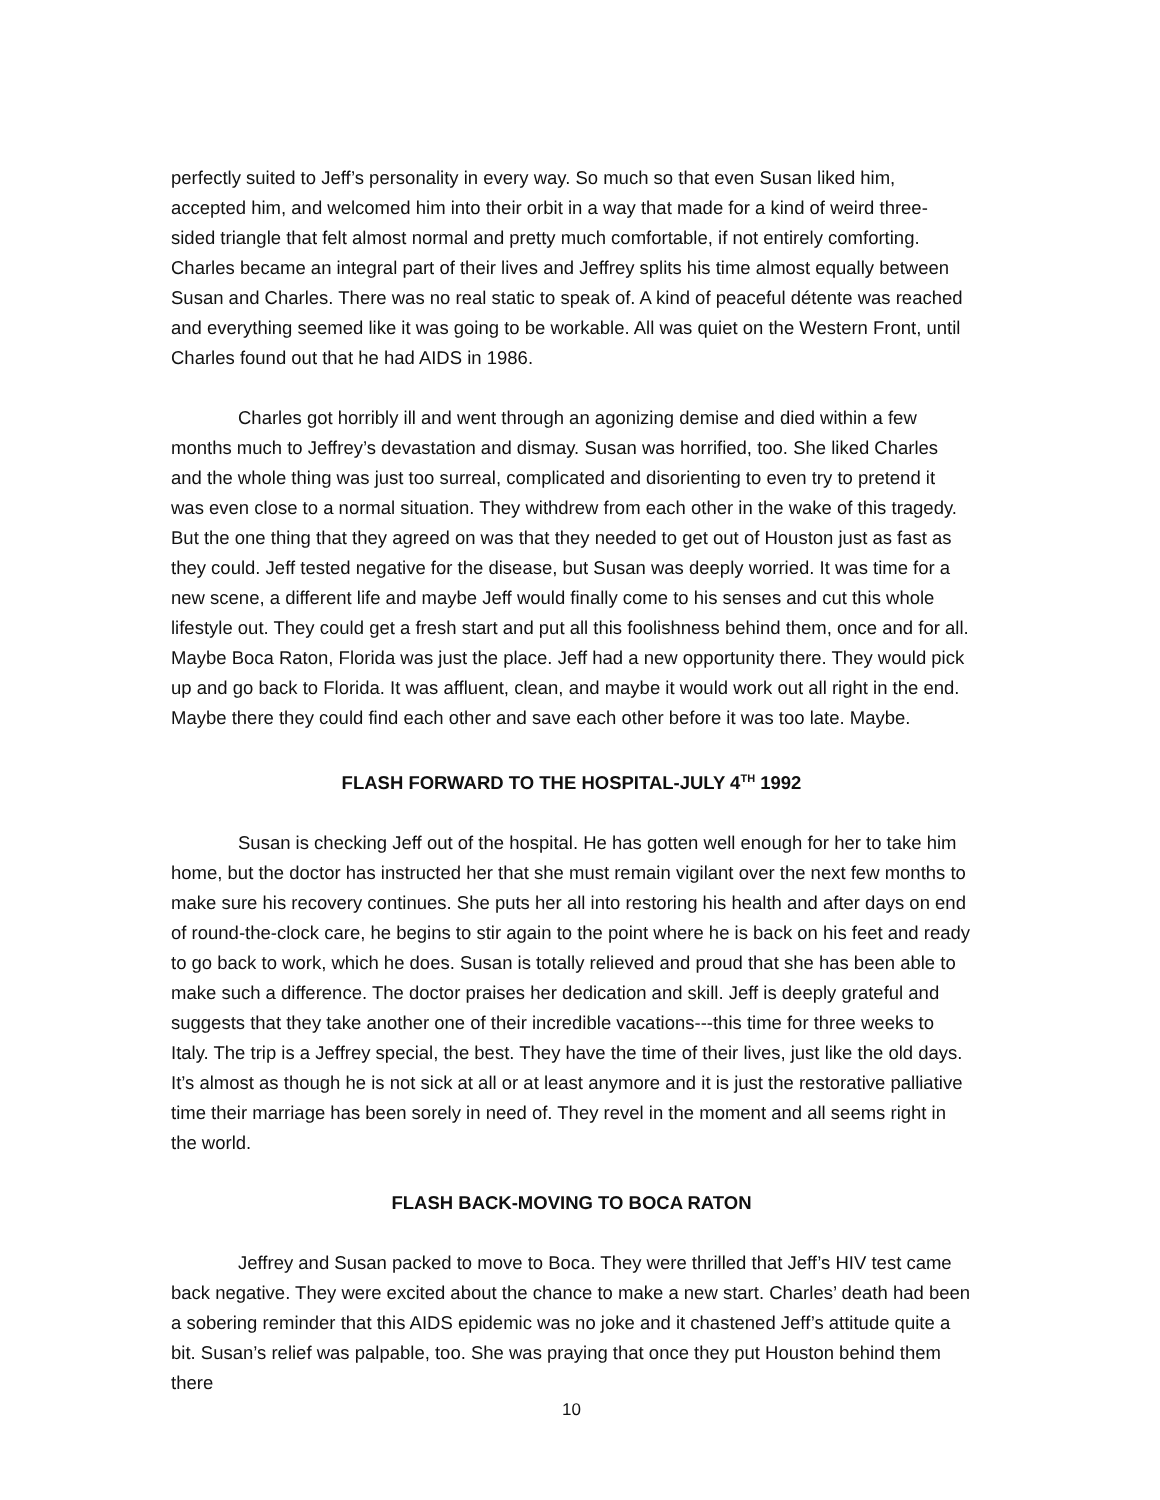perfectly suited to Jeff’s personality in every way. So much so that even Susan liked him, accepted him, and welcomed him into their orbit in a way that made for a kind of weird three-sided triangle that felt almost normal and pretty much comfortable, if not entirely comforting. Charles became an integral part of their lives and Jeffrey splits his time almost equally between Susan and Charles. There was no real static to speak of. A kind of peaceful détente was reached and everything seemed like it was going to be workable. All was quiet on the Western Front, until Charles found out that he had AIDS in 1986.
Charles got horribly ill and went through an agonizing demise and died within a few months much to Jeffrey’s devastation and dismay. Susan was horrified, too. She liked Charles and the whole thing was just too surreal, complicated and disorienting to even try to pretend it was even close to a normal situation. They withdrew from each other in the wake of this tragedy. But the one thing that they agreed on was that they needed to get out of Houston just as fast as they could. Jeff tested negative for the disease, but Susan was deeply worried. It was time for a new scene, a different life and maybe Jeff would finally come to his senses and cut this whole lifestyle out. They could get a fresh start and put all this foolishness behind them, once and for all. Maybe Boca Raton, Florida was just the place. Jeff had a new opportunity there. They would pick up and go back to Florida. It was affluent, clean, and maybe it would work out all right in the end. Maybe there they could find each other and save each other before it was too late. Maybe.
FLASH FORWARD TO THE HOSPITAL-JULY 4<sup>TH</sup> 1992
Susan is checking Jeff out of the hospital. He has gotten well enough for her to take him home, but the doctor has instructed her that she must remain vigilant over the next few months to make sure his recovery continues. She puts her all into restoring his health and after days on end of round-the-clock care, he begins to stir again to the point where he is back on his feet and ready to go back to work, which he does. Susan is totally relieved and proud that she has been able to make such a difference. The doctor praises her dedication and skill. Jeff is deeply grateful and suggests that they take another one of their incredible vacations---this time for three weeks to Italy. The trip is a Jeffrey special, the best. They have the time of their lives, just like the old days. It’s almost as though he is not sick at all or at least anymore and it is just the restorative palliative time their marriage has been sorely in need of. They revel in the moment and all seems right in the world.
FLASH BACK-MOVING TO BOCA RATON
Jeffrey and Susan packed to move to Boca. They were thrilled that Jeff’s HIV test came back negative. They were excited about the chance to make a new start. Charles’ death had been a sobering reminder that this AIDS epidemic was no joke and it chastened Jeff’s attitude quite a bit. Susan’s relief was palpable, too. She was praying that once they put Houston behind them there
10